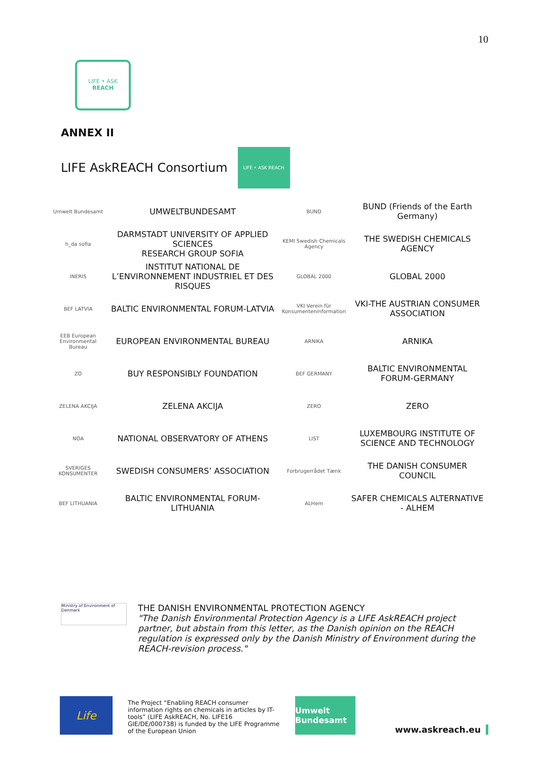10
LIFE • ASK
REACH
ANNEX II
LIFE AskREACH Consortium
LIFE • ASK REACH
| Umwelt Bundesamt | UMWELTBUNDESAMT | BUND | BUND (Friends of the Earth Germany) |
| h_da sofia | DARMSTADT UNIVERSITY OF APPLIED SCIENCES RESEARCH GROUP SOFIA | KEMI Swedish Chemicals Agency | THE SWEDISH CHEMICALS AGENCY |
| INERIS | INSTITUT NATIONAL DE L’ENVIRONNEMENT INDUSTRIEL ET DES RISQUES | GLOBAL 2000 | GLOBAL 2000 |
| BEF LATVIA | BALTIC ENVIRONMENTAL FORUM-LATVIA | VKI Verein für Konsumenteninformation | VKI-THE AUSTRIAN CONSUMER ASSOCIATION |
| EEB European Environmental Bureau | EUROPEAN ENVIRONMENTAL BUREAU | ARNIKA | ARNIKA |
| ZO | BUY RESPONSIBLY FOUNDATION | BEF GERMANY | BALTIC ENVIRONMENTAL FORUM-GERMANY |
| ZELENA AKCIJA | ZELENA AKCIJA | ZERO | ZERO |
| NOA | NATIONAL OBSERVATORY OF ATHENS | LIST | LUXEMBOURG INSTITUTE OF SCIENCE AND TECHNOLOGY |
| SVERIGES KONSUMENTER | SWEDISH CONSUMERS’ ASSOCIATION | Forbrugerrådet Tænk | THE DANISH CONSUMER COUNCIL |
| BEF LITHUANIA | BALTIC ENVIRONMENTAL FORUM-LITHUANIA | ALHem | SAFER CHEMICALS ALTERNATIVE - ALHEM |
Ministry of Environment of Denmark
THE DANISH ENVIRONMENTAL PROTECTION AGENCY
"The Danish Environmental Protection Agency is a LIFE AskREACH project partner, but abstain from this letter, as the Danish opinion on the REACH regulation is expressed only by the Danish Ministry of Environment during the REACH-revision process."
Life
The Project “Enabling REACH consumer information rights on chemicals in articles by IT-tools” (LIFE AskREACH, No. LIFE16 GIE/DE/000738) is funded by the LIFE Programme of the European Union
Umwelt Bundesamt
www.askreach.eu